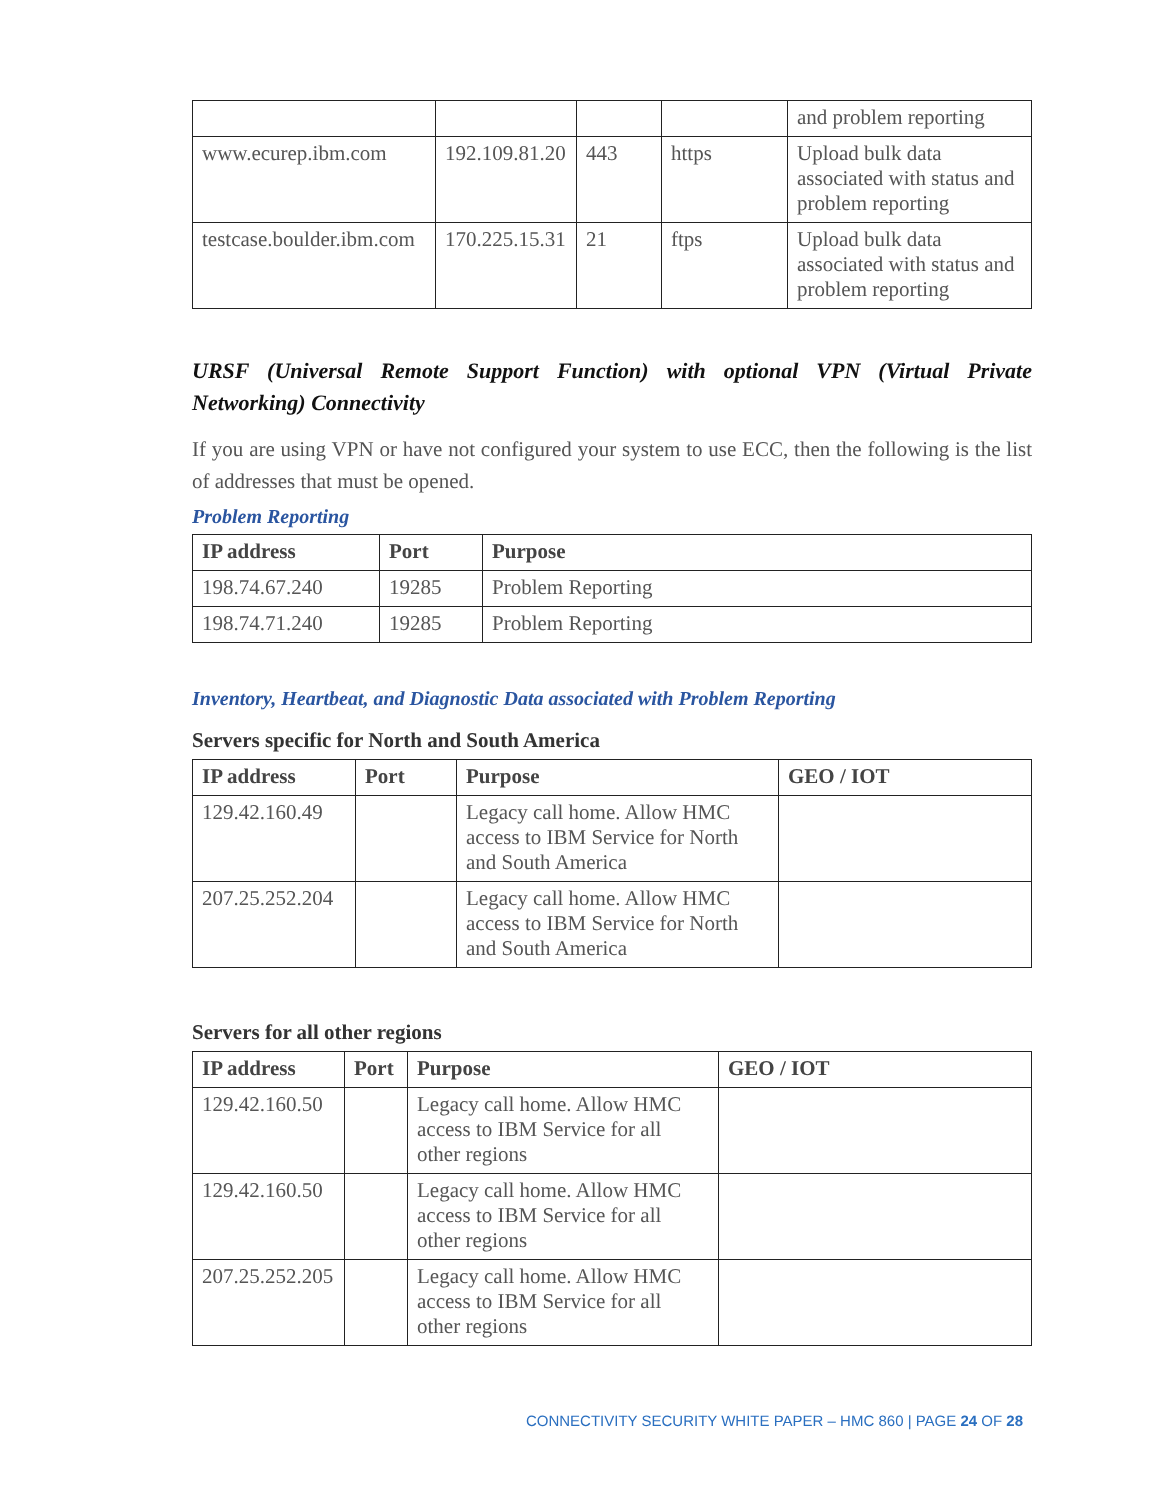| | | | | and problem reporting |
| www.ecurep.ibm.com | 192.109.81.20 | 443 | https | Upload bulk data associated with status and problem reporting |
| testcase.boulder.ibm.com | 170.225.15.31 | 21 | ftps | Upload bulk data associated with status and problem reporting |
URSF (Universal Remote Support Function) with optional VPN (Virtual Private Networking) Connectivity
If you are using VPN or have not configured your system to use ECC, then the following is the list of addresses that must be opened.
Problem Reporting
| IP address | Port | Purpose |
| --- | --- | --- |
| 198.74.67.240 | 19285 | Problem Reporting |
| 198.74.71.240 | 19285 | Problem Reporting |
Inventory, Heartbeat, and Diagnostic Data associated with Problem Reporting
Servers specific for North and South America
| IP address | Port | Purpose | GEO / IOT |
| --- | --- | --- | --- |
| 129.42.160.49 | | Legacy call home. Allow HMC access to IBM Service for North and South America | |
| 207.25.252.204 | | Legacy call home. Allow HMC access to IBM Service for North and South America | |
Servers for all other regions
| IP address | Port | Purpose | GEO / IOT |
| --- | --- | --- | --- |
| 129.42.160.50 | | Legacy call home. Allow HMC access to IBM Service for all other regions | |
| 129.42.160.50 | | Legacy call home. Allow HMC access to IBM Service for all other regions | |
| 207.25.252.205 | | Legacy call home. Allow HMC access to IBM Service for all other regions | |
CONNECTIVITY SECURITY WHITE PAPER – HMC 860 | PAGE 24 OF 28